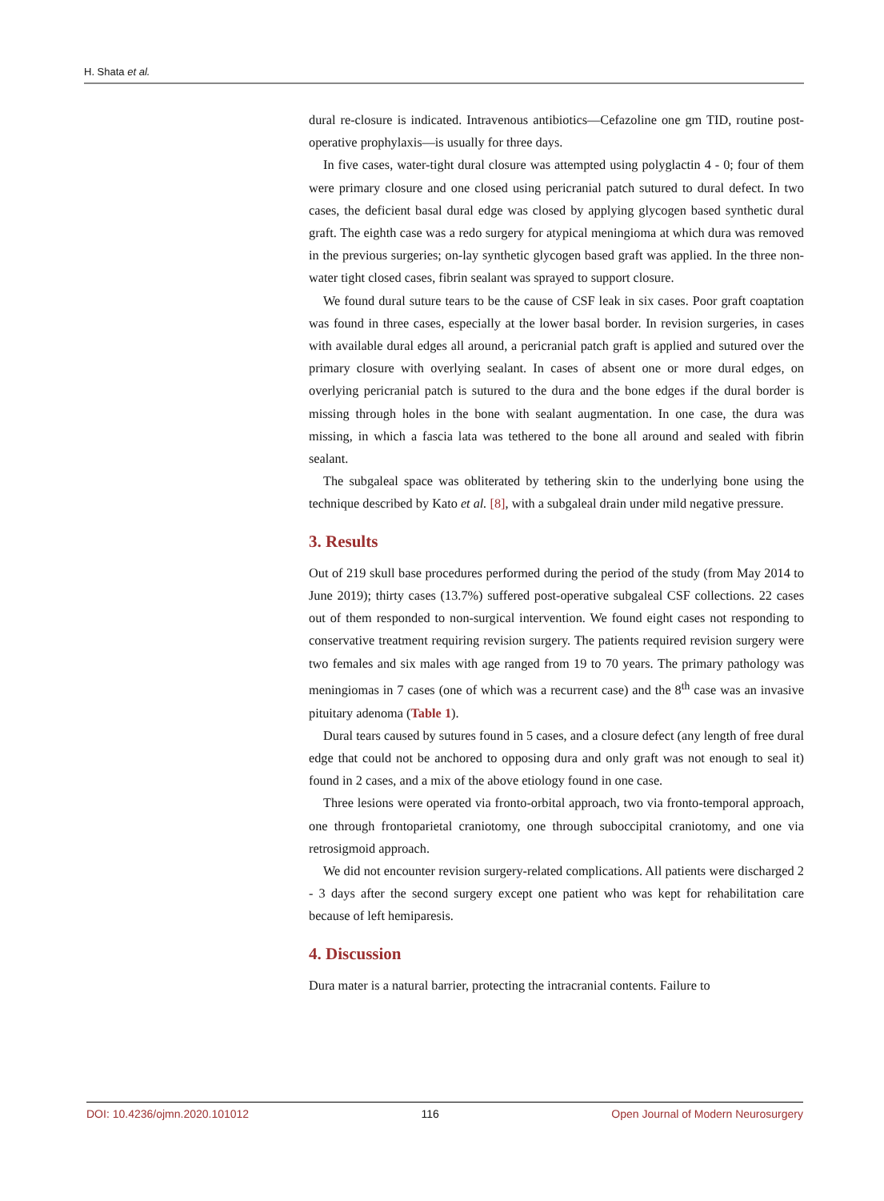H. Shata et al.
dural re-closure is indicated. Intravenous antibiotics—Cefazoline one gm TID, routine post-operative prophylaxis—is usually for three days.
In five cases, water-tight dural closure was attempted using polyglactin 4 - 0; four of them were primary closure and one closed using pericranial patch sutured to dural defect. In two cases, the deficient basal dural edge was closed by applying glycogen based synthetic dural graft. The eighth case was a redo surgery for atypical meningioma at which dura was removed in the previous surgeries; on-lay synthetic glycogen based graft was applied. In the three non-water tight closed cases, fibrin sealant was sprayed to support closure.
We found dural suture tears to be the cause of CSF leak in six cases. Poor graft coaptation was found in three cases, especially at the lower basal border. In revision surgeries, in cases with available dural edges all around, a pericranial patch graft is applied and sutured over the primary closure with overlying sealant. In cases of absent one or more dural edges, on overlying pericranial patch is sutured to the dura and the bone edges if the dural border is missing through holes in the bone with sealant augmentation. In one case, the dura was missing, in which a fascia lata was tethered to the bone all around and sealed with fibrin sealant.
The subgaleal space was obliterated by tethering skin to the underlying bone using the technique described by Kato et al. [8], with a subgaleal drain under mild negative pressure.
3. Results
Out of 219 skull base procedures performed during the period of the study (from May 2014 to June 2019); thirty cases (13.7%) suffered post-operative subgaleal CSF collections. 22 cases out of them responded to non-surgical intervention. We found eight cases not responding to conservative treatment requiring revision surgery. The patients required revision surgery were two females and six males with age ranged from 19 to 70 years. The primary pathology was meningiomas in 7 cases (one of which was a recurrent case) and the 8<sup>th</sup> case was an invasive pituitary adenoma (Table 1).
Dural tears caused by sutures found in 5 cases, and a closure defect (any length of free dural edge that could not be anchored to opposing dura and only graft was not enough to seal it) found in 2 cases, and a mix of the above etiology found in one case.
Three lesions were operated via fronto-orbital approach, two via fronto-temporal approach, one through frontoparietal craniotomy, one through suboccipital craniotomy, and one via retrosigmoid approach.
We did not encounter revision surgery-related complications. All patients were discharged 2 - 3 days after the second surgery except one patient who was kept for rehabilitation care because of left hemiparesis.
4. Discussion
Dura mater is a natural barrier, protecting the intracranial contents. Failure to
DOI: 10.4236/ojmn.2020.101012 116 Open Journal of Modern Neurosurgery